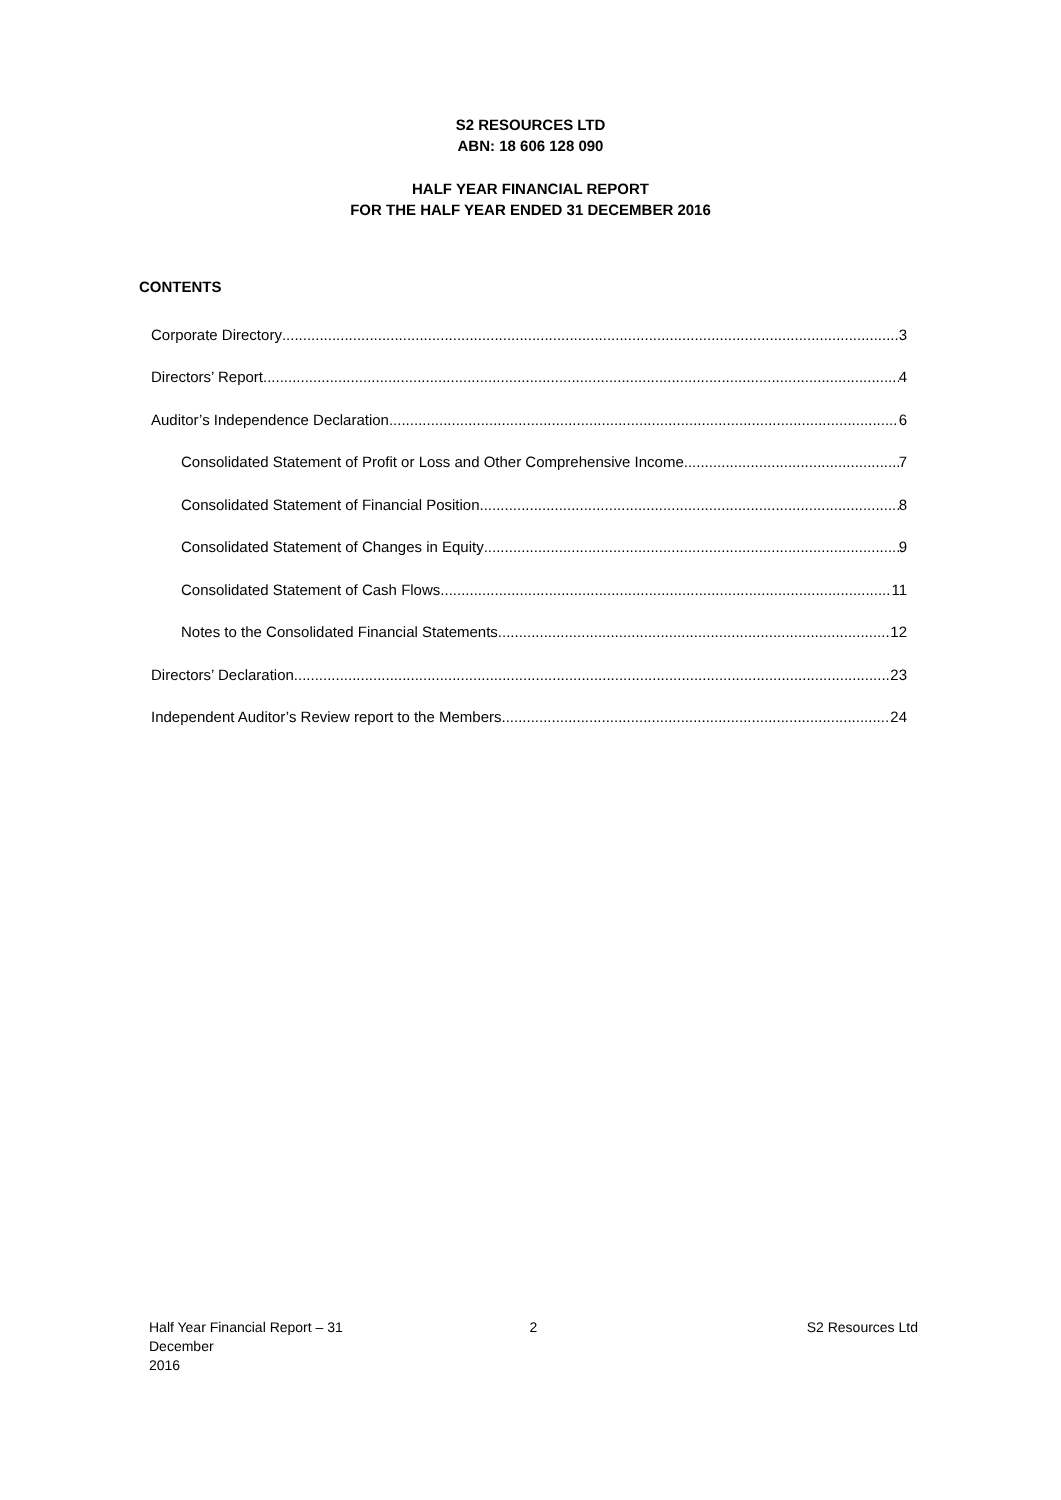S2 RESOURCES LTD
ABN: 18 606 128 090
HALF YEAR FINANCIAL REPORT
FOR THE HALF YEAR ENDED 31 DECEMBER 2016
CONTENTS
Corporate Directory 3
Directors’ Report 4
Auditor’s Independence Declaration 6
Consolidated Statement of Profit or Loss and Other Comprehensive Income 7
Consolidated Statement of Financial Position 8
Consolidated Statement of Changes in Equity 9
Consolidated Statement of Cash Flows 11
Notes to the Consolidated Financial Statements 12
Directors’ Declaration 23
Independent Auditor’s Review report to the Members 24
Half Year Financial Report – 31 December
2016
2 S2 Resources Ltd